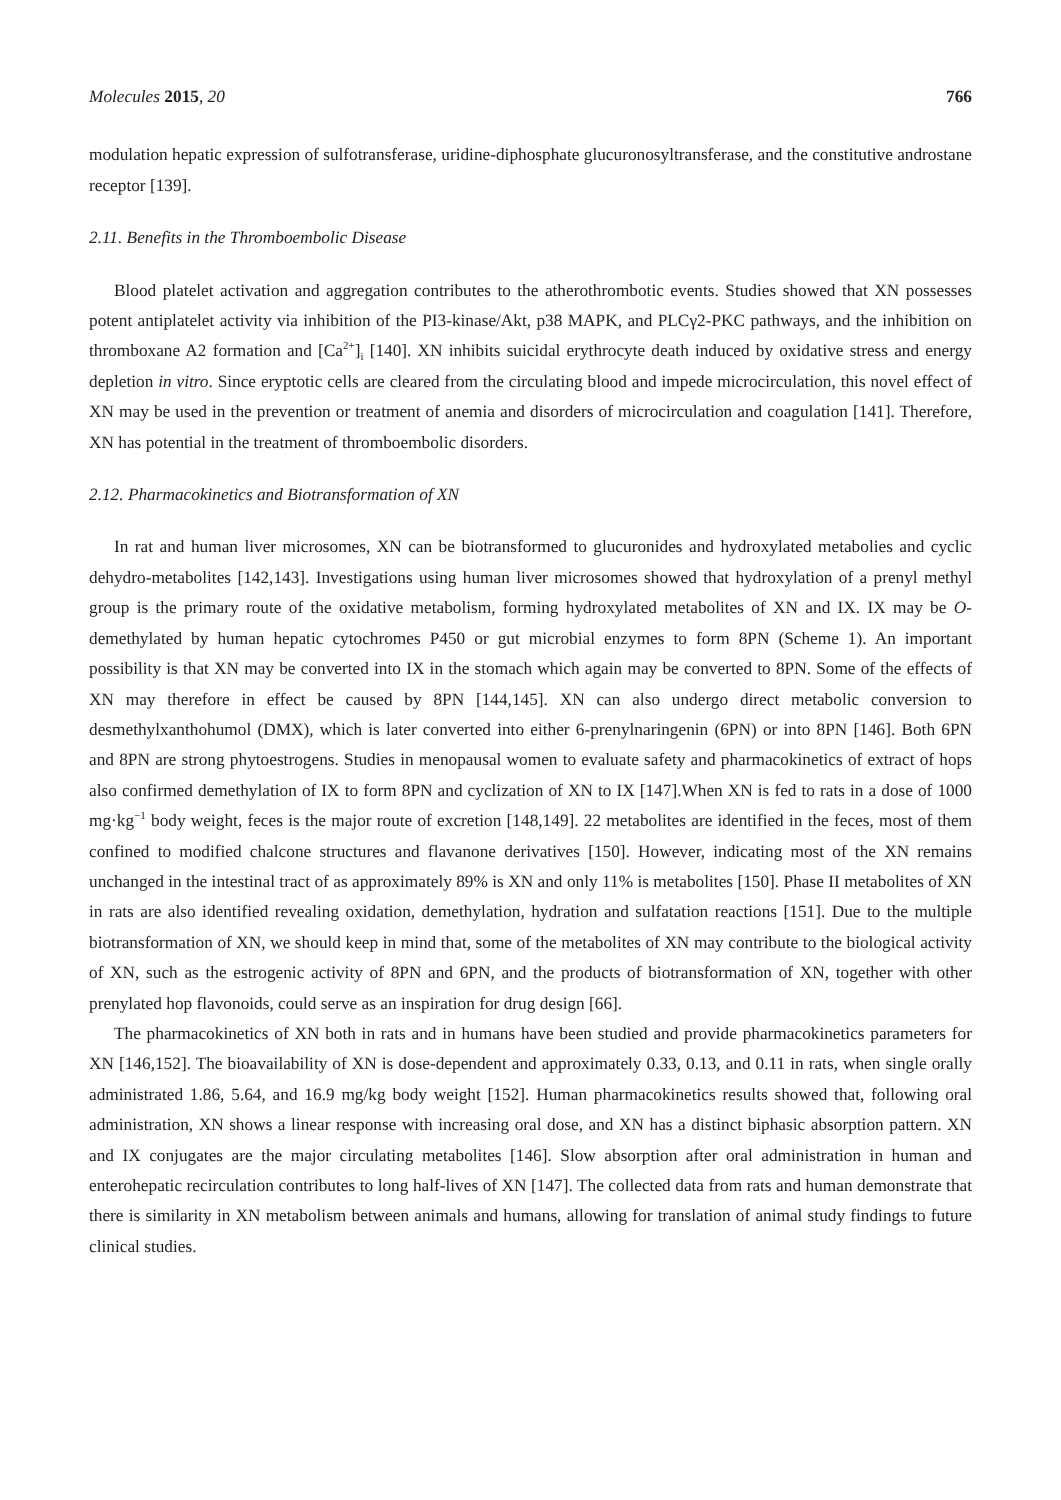Molecules 2015, 20 766
modulation hepatic expression of sulfotransferase, uridine-diphosphate glucuronosyltransferase, and the constitutive androstane receptor [139].
2.11. Benefits in the Thromboembolic Disease
Blood platelet activation and aggregation contributes to the atherothrombotic events. Studies showed that XN possesses potent antiplatelet activity via inhibition of the PI3-kinase/Akt, p38 MAPK, and PLCγ2-PKC pathways, and the inhibition on thromboxane A2 formation and [Ca<sup>2+</sup>]<sub>i</sub> [140]. XN inhibits suicidal erythrocyte death induced by oxidative stress and energy depletion in vitro. Since eryptotic cells are cleared from the circulating blood and impede microcirculation, this novel effect of XN may be used in the prevention or treatment of anemia and disorders of microcirculation and coagulation [141]. Therefore, XN has potential in the treatment of thromboembolic disorders.
2.12. Pharmacokinetics and Biotransformation of XN
In rat and human liver microsomes, XN can be biotransformed to glucuronides and hydroxylated metabolies and cyclic dehydro-metabolites [142,143]. Investigations using human liver microsomes showed that hydroxylation of a prenyl methyl group is the primary route of the oxidative metabolism, forming hydroxylated metabolites of XN and IX. IX may be O-demethylated by human hepatic cytochromes P450 or gut microbial enzymes to form 8PN (Scheme 1). An important possibility is that XN may be converted into IX in the stomach which again may be converted to 8PN. Some of the effects of XN may therefore in effect be caused by 8PN [144,145]. XN can also undergo direct metabolic conversion to desmethylxanthohumol (DMX), which is later converted into either 6-prenylnaringenin (6PN) or into 8PN [146]. Both 6PN and 8PN are strong phytoestrogens. Studies in menopausal women to evaluate safety and pharmacokinetics of extract of hops also confirmed demethylation of IX to form 8PN and cyclization of XN to IX [147].When XN is fed to rats in a dose of 1000 mg·kg<sup>−1</sup> body weight, feces is the major route of excretion [148,149]. 22 metabolites are identified in the feces, most of them confined to modified chalcone structures and flavanone derivatives [150]. However, indicating most of the XN remains unchanged in the intestinal tract of as approximately 89% is XN and only 11% is metabolites [150]. Phase II metabolites of XN in rats are also identified revealing oxidation, demethylation, hydration and sulfatation reactions [151]. Due to the multiple biotransformation of XN, we should keep in mind that, some of the metabolites of XN may contribute to the biological activity of XN, such as the estrogenic activity of 8PN and 6PN, and the products of biotransformation of XN, together with other prenylated hop flavonoids, could serve as an inspiration for drug design [66].
The pharmacokinetics of XN both in rats and in humans have been studied and provide pharmacokinetics parameters for XN [146,152]. The bioavailability of XN is dose-dependent and approximately 0.33, 0.13, and 0.11 in rats, when single orally administrated 1.86, 5.64, and 16.9 mg/kg body weight [152]. Human pharmacokinetics results showed that, following oral administration, XN shows a linear response with increasing oral dose, and XN has a distinct biphasic absorption pattern. XN and IX conjugates are the major circulating metabolites [146]. Slow absorption after oral administration in human and enterohepatic recirculation contributes to long half-lives of XN [147]. The collected data from rats and human demonstrate that there is similarity in XN metabolism between animals and humans, allowing for translation of animal study findings to future clinical studies.